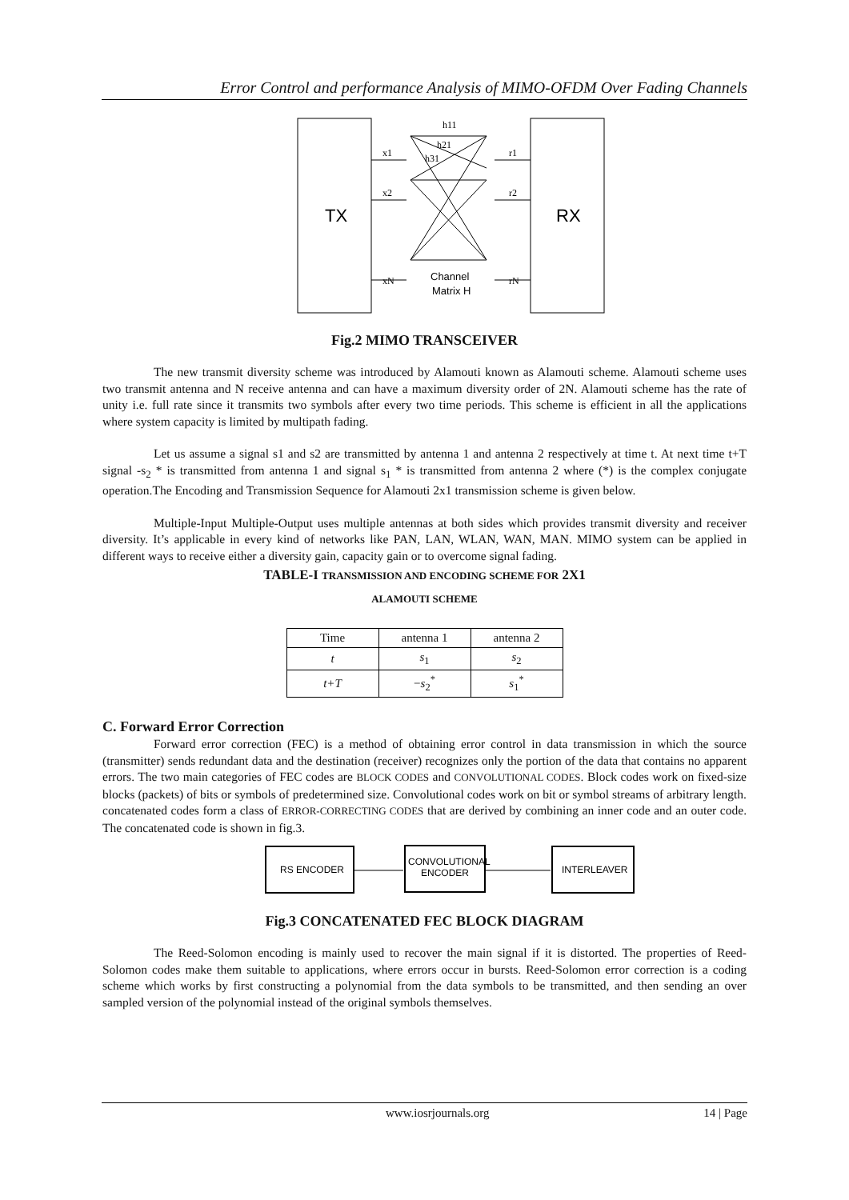Error Control and performance Analysis of MIMO-OFDM Over Fading Channels
TX
RX
h11
h21
h31
x1
x2
xN
r1
r2
rN
Channel
Matrix H
Fig.2 MIMO TRANSCEIVER
The new transmit diversity scheme was introduced by Alamouti known as Alamouti scheme. Alamouti scheme uses two transmit antenna and N receive antenna and can have a maximum diversity order of 2N. Alamouti scheme has the rate of unity i.e. full rate since it transmits two symbols after every two time periods. This scheme is efficient in all the applications where system capacity is limited by multipath fading.
Let us assume a signal s1 and s2 are transmitted by antenna 1 and antenna 2 respectively at time t. At next time t+T signal -s<sub>2</sub> * is transmitted from antenna 1 and signal s<sub>1</sub> * is transmitted from antenna 2 where (*) is the complex conjugate operation.The Encoding and Transmission Sequence for Alamouti 2x1 transmission scheme is given below.
Multiple-Input Multiple-Output uses multiple antennas at both sides which provides transmit diversity and receiver diversity. It’s applicable in every kind of networks like PAN, LAN, WLAN, WAN, MAN. MIMO system can be applied in different ways to receive either a diversity gain, capacity gain or to overcome signal fading.
TABLE-I TRANSMISSION AND ENCODING SCHEME FOR 2X1
ALAMOUTI SCHEME
| Time | antenna 1 | antenna 2 |
| --- | --- | --- |
| t | s<sub>1</sub> | s<sub>2</sub> |
| t+T | − s<sub>2</sub><sup>*</sup> | s<sub>1</sub><sup>*</sup> |
C. Forward Error Correction
Forward error correction (FEC) is a method of obtaining error control in data transmission in which the source (transmitter) sends redundant data and the destination (receiver) recognizes only the portion of the data that contains no apparent errors. The two main categories of FEC codes are BLOCK CODES and CONVOLUTIONAL CODES. Block codes work on fixed-size blocks (packets) of bits or symbols of predetermined size. Convolutional codes work on bit or symbol streams of arbitrary length. concatenated codes form a class of ERROR-CORRECTING CODES that are derived by combining an inner code and an outer code. The concatenated code is shown in fig.3.
RS ENCODER
CONVOLUTIONAL
ENCODER
INTERLEAVER
Fig.3 CONCATENATED FEC BLOCK DIAGRAM
The Reed-Solomon encoding is mainly used to recover the main signal if it is distorted. The properties of Reed-Solomon codes make them suitable to applications, where errors occur in bursts. Reed-Solomon error correction is a coding scheme which works by first constructing a polynomial from the data symbols to be transmitted, and then sending an over sampled version of the polynomial instead of the original symbols themselves.
www.iosrjournals.org 14 | Page